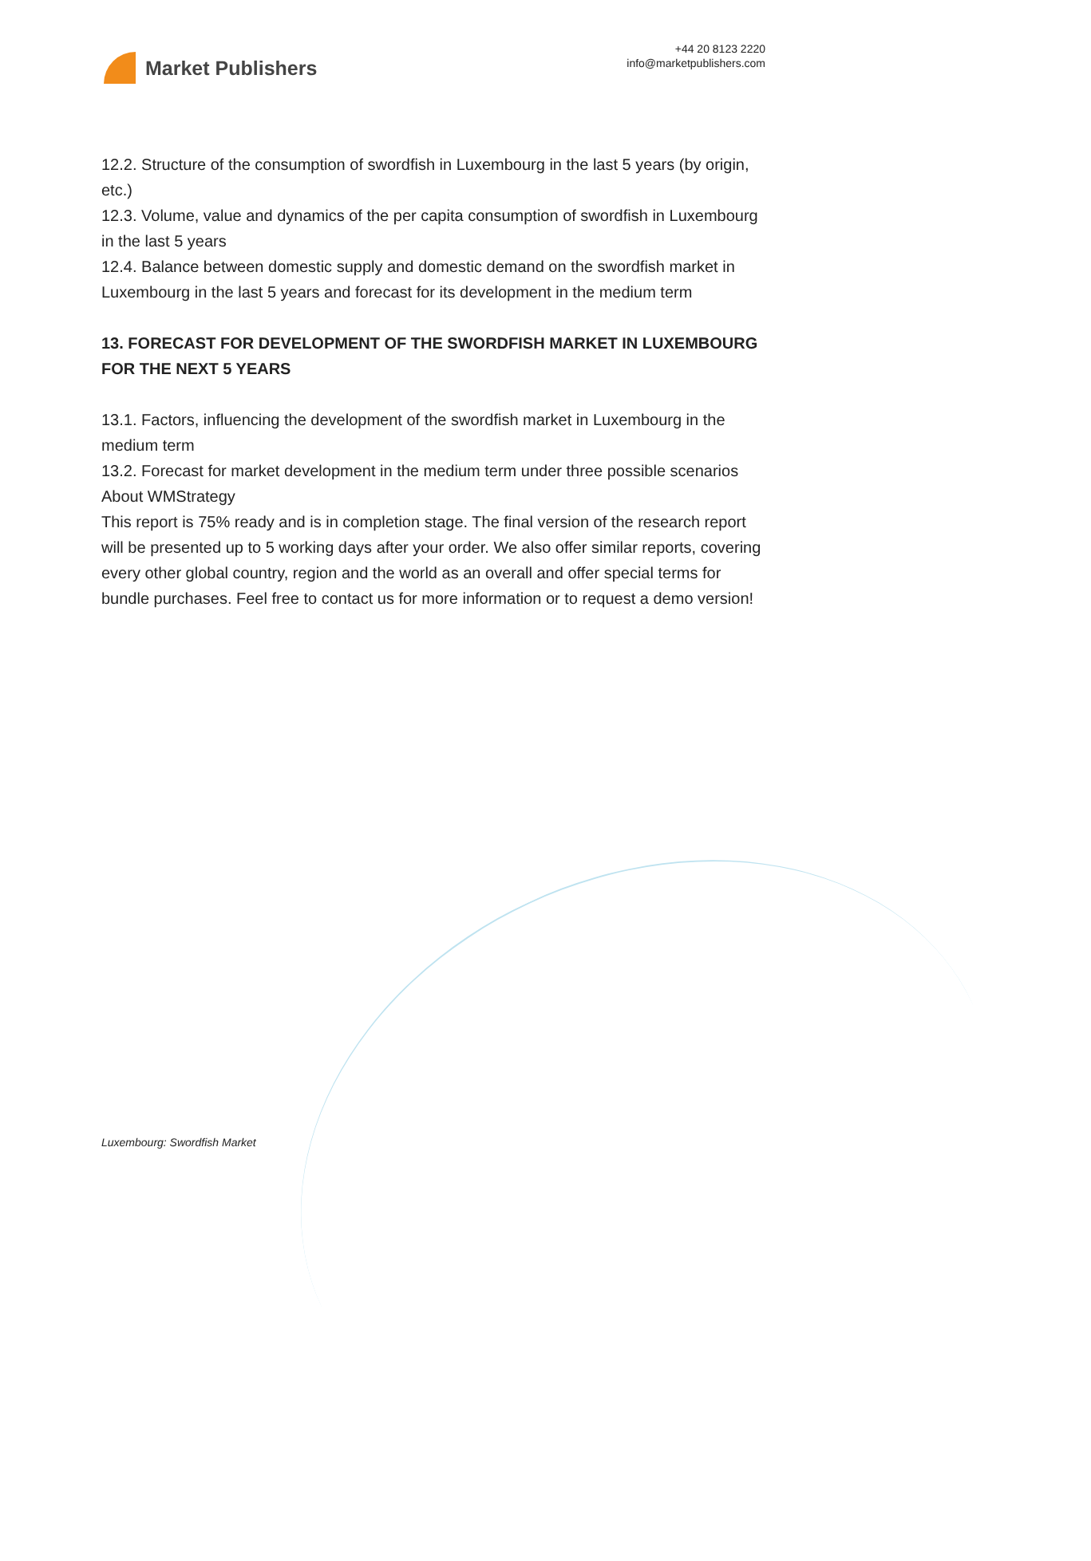Market Publishers
+44 20 8123 2220
info@marketpublishers.com
12.2. Structure of the consumption of swordfish in Luxembourg in the last 5 years (by origin, etc.)
12.3. Volume, value and dynamics of the per capita consumption of swordfish in Luxembourg in the last 5 years
12.4. Balance between domestic supply and domestic demand on the swordfish market in Luxembourg in the last 5 years and forecast for its development in the medium term
13. FORECAST FOR DEVELOPMENT OF THE SWORDFISH MARKET IN LUXEMBOURG FOR THE NEXT 5 YEARS
13.1. Factors, influencing the development of the swordfish market in Luxembourg in the medium term
13.2. Forecast for market development in the medium term under three possible scenarios
About WMStrategy
This report is 75% ready and is in completion stage. The final version of the research report will be presented up to 5 working days after your order. We also offer similar reports, covering every other global country, region and the world as an overall and offer special terms for bundle purchases. Feel free to contact us for more information or to request a demo version!
Luxembourg: Swordfish Market